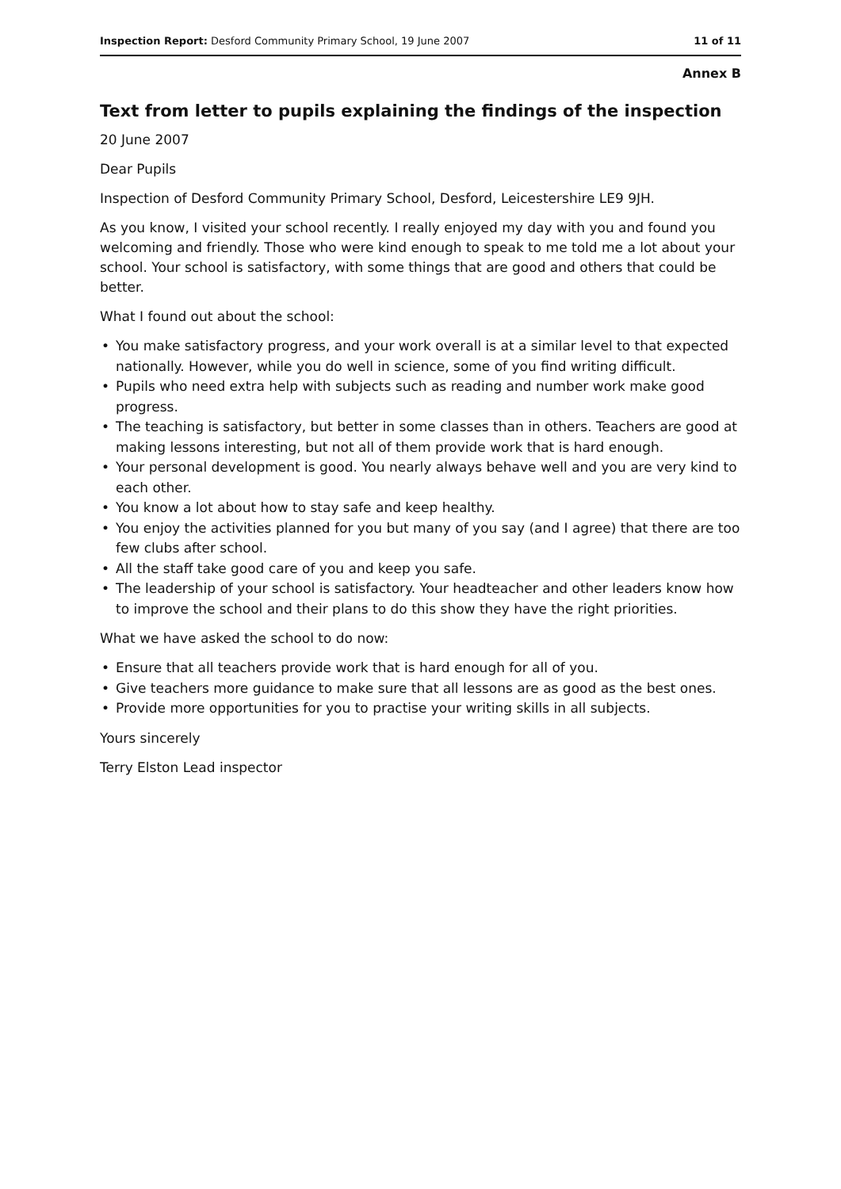Inspection Report: Desford Community Primary School, 19 June 2007
11 of 11
Annex B
Text from letter to pupils explaining the findings of the inspection
20 June 2007
Dear Pupils
Inspection of Desford Community Primary School, Desford, Leicestershire LE9 9JH.
As you know, I visited your school recently. I really enjoyed my day with you and found you welcoming and friendly. Those who were kind enough to speak to me told me a lot about your school. Your school is satisfactory, with some things that are good and others that could be better.
What I found out about the school:
• You make satisfactory progress, and your work overall is at a similar level to that expected nationally. However, while you do well in science, some of you find writing difficult.
• Pupils who need extra help with subjects such as reading and number work make good progress.
• The teaching is satisfactory, but better in some classes than in others. Teachers are good at making lessons interesting, but not all of them provide work that is hard enough.
• Your personal development is good. You nearly always behave well and you are very kind to each other.
• You know a lot about how to stay safe and keep healthy.
• You enjoy the activities planned for you but many of you say (and I agree) that there are too few clubs after school.
• All the staff take good care of you and keep you safe.
• The leadership of your school is satisfactory. Your headteacher and other leaders know how to improve the school and their plans to do this show they have the right priorities.
What we have asked the school to do now:
• Ensure that all teachers provide work that is hard enough for all of you.
• Give teachers more guidance to make sure that all lessons are as good as the best ones.
• Provide more opportunities for you to practise your writing skills in all subjects.
Yours sincerely
Terry Elston Lead inspector